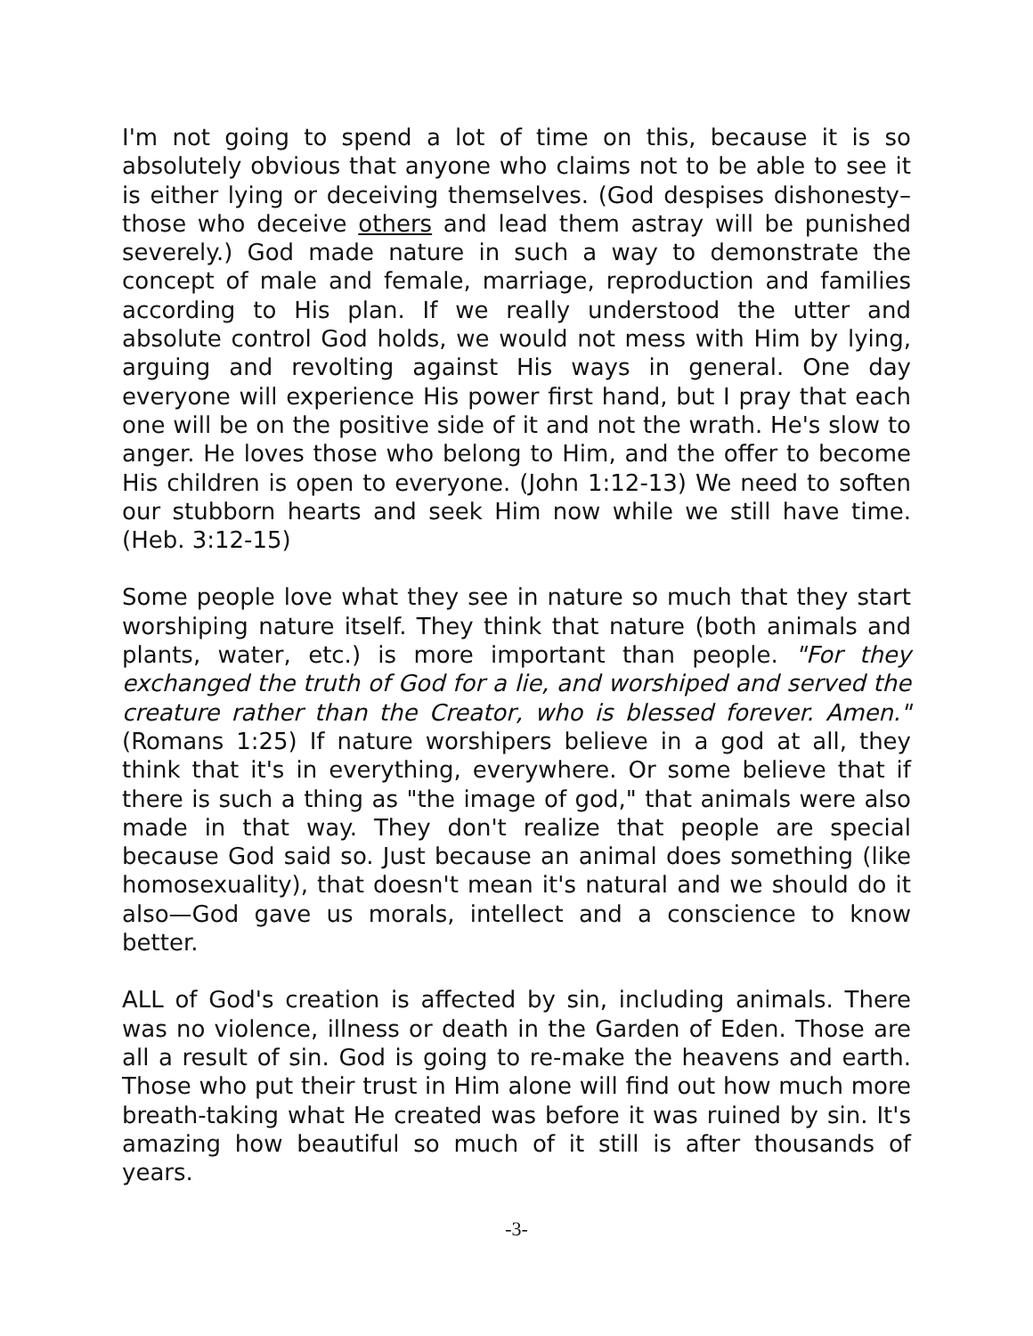I'm not going to spend a lot of time on this, because it is so absolutely obvious that anyone who claims not to be able to see it is either lying or deceiving themselves. (God despises dishonesty– those who deceive others and lead them astray will be punished severely.) God made nature in such a way to demonstrate the concept of male and female, marriage, reproduction and families according to His plan. If we really understood the utter and absolute control God holds, we would not mess with Him by lying, arguing and revolting against His ways in general. One day everyone will experience His power first hand, but I pray that each one will be on the positive side of it and not the wrath. He's slow to anger. He loves those who belong to Him, and the offer to become His children is open to everyone. (John 1:12-13) We need to soften our stubborn hearts and seek Him now while we still have time. (Heb. 3:12-15)
Some people love what they see in nature so much that they start worshiping nature itself. They think that nature (both animals and plants, water, etc.) is more important than people. "For they exchanged the truth of God for a lie, and worshiped and served the creature rather than the Creator, who is blessed forever. Amen." (Romans 1:25) If nature worshipers believe in a god at all, they think that it's in everything, everywhere. Or some believe that if there is such a thing as "the image of god," that animals were also made in that way. They don't realize that people are special because God said so. Just because an animal does something (like homosexuality), that doesn't mean it's natural and we should do it also—God gave us morals, intellect and a conscience to know better.
ALL of God's creation is affected by sin, including animals. There was no violence, illness or death in the Garden of Eden. Those are all a result of sin. God is going to re-make the heavens and earth. Those who put their trust in Him alone will find out how much more breath-taking what He created was before it was ruined by sin. It's amazing how beautiful so much of it still is after thousands of years.
-3-